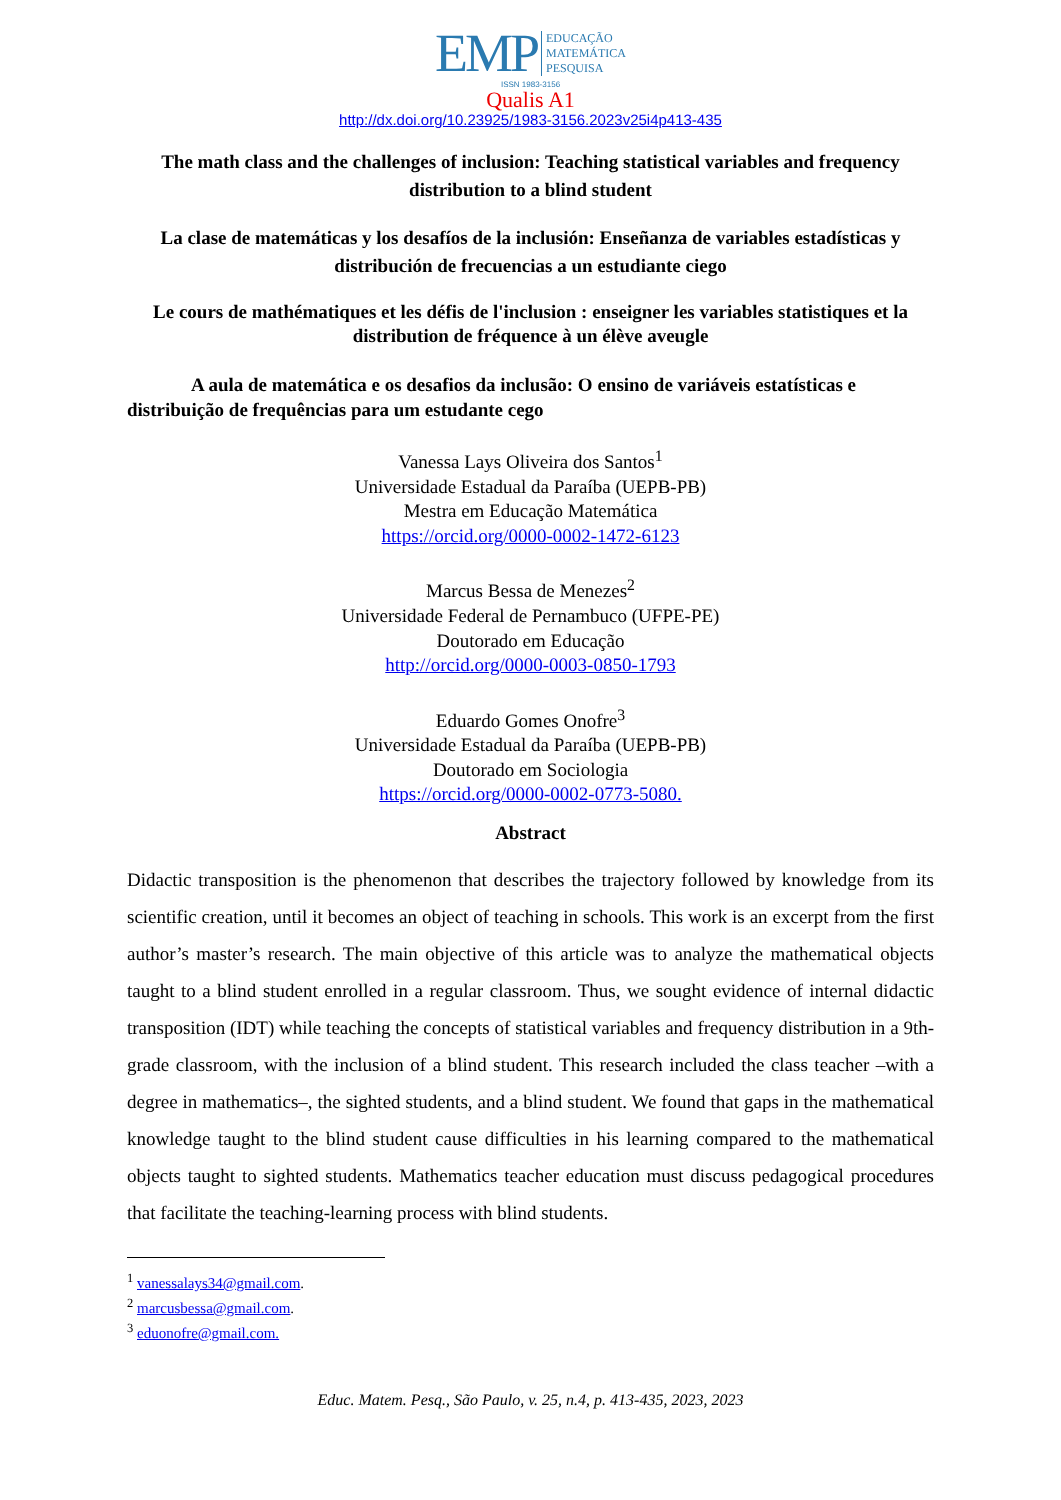EMP EDUCAÇÃO
MATEMÁTICA
PESQUISA
ISSN 1983-3156
Qualis A1
http://dx.doi.org/10.23925/1983-3156.2023v25i4p413-435
The math class and the challenges of inclusion: Teaching statistical variables and frequency distribution to a blind student
La clase de matemáticas y los desafíos de la inclusión: Enseñanza de variables estadísticas y distribución de frecuencias a un estudiante ciego
Le cours de mathématiques et les défis de l'inclusion : enseigner les variables statistiques et la distribution de fréquence à un élève aveugle
A aula de matemática e os desafios da inclusão: O ensino de variáveis estatísticas e distribuição de frequências para um estudante cego
Vanessa Lays Oliveira dos Santos<sup>1</sup>
Universidade Estadual da Paraíba (UEPB-PB)
Mestra em Educação Matemática
https://orcid.org/0000-0002-1472-6123
Marcus Bessa de Menezes<sup>2</sup>
Universidade Federal de Pernambuco (UFPE-PE)
Doutorado em Educação
http://orcid.org/0000-0003-0850-1793
Eduardo Gomes Onofre<sup>3</sup>
Universidade Estadual da Paraíba (UEPB-PB)
Doutorado em Sociologia
https://orcid.org/0000-0002-0773-5080.
Abstract
Didactic transposition is the phenomenon that describes the trajectory followed by knowledge from its scientific creation, until it becomes an object of teaching in schools. This work is an excerpt from the first author’s master’s research. The main objective of this article was to analyze the mathematical objects taught to a blind student enrolled in a regular classroom. Thus, we sought evidence of internal didactic transposition (IDT) while teaching the concepts of statistical variables and frequency distribution in a 9th-grade classroom, with the inclusion of a blind student. This research included the class teacher –with a degree in mathematics–, the sighted students, and a blind student. We found that gaps in the mathematical knowledge taught to the blind student cause difficulties in his learning compared to the mathematical objects taught to sighted students. Mathematics teacher education must discuss pedagogical procedures that facilitate the teaching-learning process with blind students.
<sup>1</sup> vanessalays34@gmail.com.
<sup>2</sup> marcusbessa@gmail.com.
<sup>3</sup> eduonofre@gmail.com.
Educ. Matem. Pesq., São Paulo, v. 25, n.4, p. 413-435, 2023, 2023